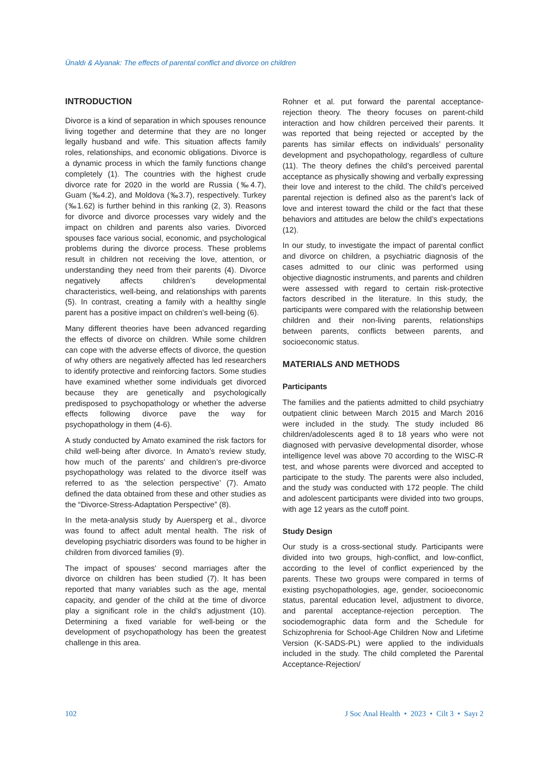Ünaldı & Alyanak: The effects of parental conflict and divorce on children
INTRODUCTION
Divorce is a kind of separation in which spouses renounce living together and determine that they are no longer legally husband and wife. This situation affects family roles, relationships, and economic obligations. Divorce is a dynamic process in which the family functions change completely (1). The countries with the highest crude divorce rate for 2020 in the world are Russia (‰4.7), Guam (‰4.2), and Moldova (‰3.7), respectively. Turkey (‰1.62) is further behind in this ranking (2, 3). Reasons for divorce and divorce processes vary widely and the impact on children and parents also varies. Divorced spouses face various social, economic, and psychological problems during the divorce process. These problems result in children not receiving the love, attention, or understanding they need from their parents (4). Divorce negatively affects children’s developmental characteristics, well-being, and relationships with parents (5). In contrast, creating a family with a healthy single parent has a positive impact on children’s well-being (6).
Many different theories have been advanced regarding the effects of divorce on children. While some children can cope with the adverse effects of divorce, the question of why others are negatively affected has led researchers to identify protective and reinforcing factors. Some studies have examined whether some individuals get divorced because they are genetically and psychologically predisposed to psychopathology or whether the adverse effects following divorce pave the way for psychopathology in them (4-6).
A study conducted by Amato examined the risk factors for child well-being after divorce. In Amato’s review study, how much of the parents’ and children’s pre-divorce psychopathology was related to the divorce itself was referred to as ‘the selection perspective’ (7). Amato defined the data obtained from these and other studies as the “Divorce-Stress-Adaptation Perspective” (8).
In the meta-analysis study by Auersperg et al., divorce was found to affect adult mental health. The risk of developing psychiatric disorders was found to be higher in children from divorced families (9).
The impact of spouses’ second marriages after the divorce on children has been studied (7). It has been reported that many variables such as the age, mental capacity, and gender of the child at the time of divorce play a significant role in the child’s adjustment (10). Determining a fixed variable for well-being or the development of psychopathology has been the greatest challenge in this area.
Rohner et al. put forward the parental acceptance-rejection theory. The theory focuses on parent-child interaction and how children perceived their parents. It was reported that being rejected or accepted by the parents has similar effects on individuals’ personality development and psychopathology, regardless of culture (11). The theory defines the child’s perceived parental acceptance as physically showing and verbally expressing their love and interest to the child. The child’s perceived parental rejection is defined also as the parent’s lack of love and interest toward the child or the fact that these behaviors and attitudes are below the child’s expectations (12).
In our study, to investigate the impact of parental conflict and divorce on children, a psychiatric diagnosis of the cases admitted to our clinic was performed using objective diagnostic instruments, and parents and children were assessed with regard to certain risk-protective factors described in the literature. In this study, the participants were compared with the relationship between children and their non-living parents, relationships between parents, conflicts between parents, and socioeconomic status.
MATERIALS AND METHODS
Participants
The families and the patients admitted to child psychiatry outpatient clinic between March 2015 and March 2016 were included in the study. The study included 86 children/adolescents aged 8 to 18 years who were not diagnosed with pervasive developmental disorder, whose intelligence level was above 70 according to the WISC-R test, and whose parents were divorced and accepted to participate to the study. The parents were also included, and the study was conducted with 172 people. The child and adolescent participants were divided into two groups, with age 12 years as the cutoff point.
Study Design
Our study is a cross-sectional study. Participants were divided into two groups, high-conflict, and low-conflict, according to the level of conflict experienced by the parents. These two groups were compared in terms of existing psychopathologies, age, gender, socioeconomic status, parental education level, adjustment to divorce, and parental acceptance-rejection perception. The sociodemographic data form and the Schedule for Schizophrenia for School-Age Children Now and Lifetime Version (K-SADS-PL) were applied to the individuals included in the study. The child completed the Parental Acceptance-Rejection/
102 J Soc Anal Health • 2023 • Cilt 3 • Sayı 2